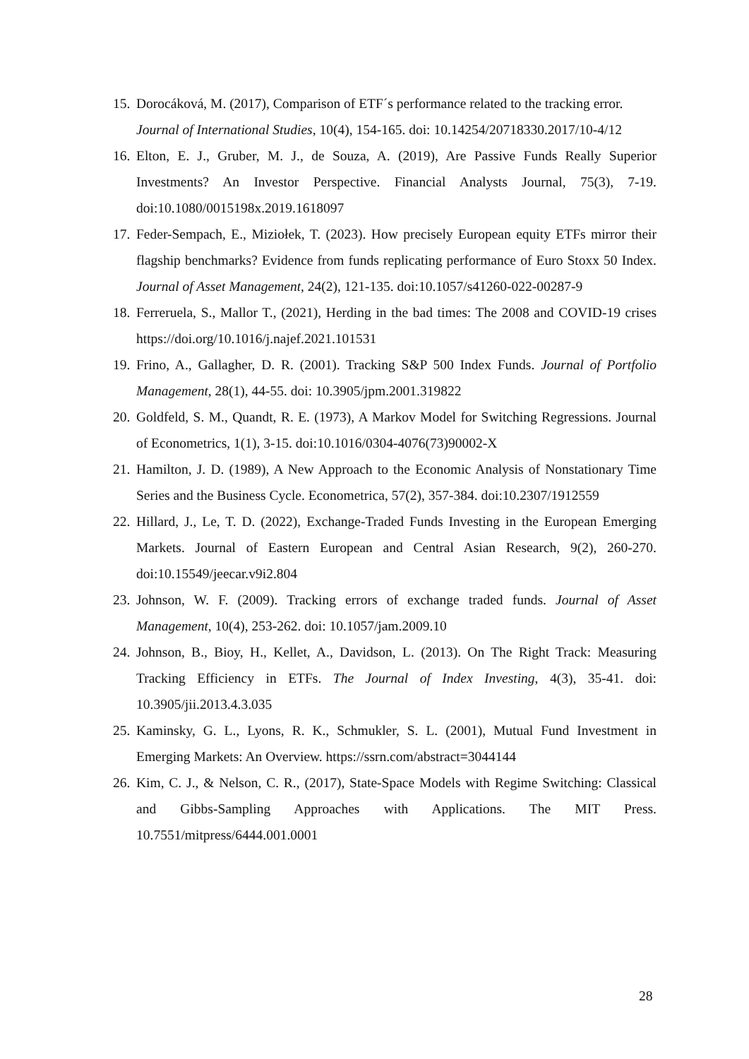15. Dorocáková, M. (2017), Comparison of ETF´s performance related to the tracking error. Journal of International Studies, 10(4), 154-165. doi: 10.14254/20718330.2017/10-4/12
16. Elton, E. J., Gruber, M. J., de Souza, A. (2019), Are Passive Funds Really Superior Investments? An Investor Perspective. Financial Analysts Journal, 75(3), 7-19. doi:10.1080/0015198x.2019.1618097
17. Feder-Sempach, E., Miziołek, T. (2023). How precisely European equity ETFs mirror their flagship benchmarks? Evidence from funds replicating performance of Euro Stoxx 50 Index. Journal of Asset Management, 24(2), 121-135. doi:10.1057/s41260-022-00287-9
18. Ferreruela, S., Mallor T., (2021), Herding in the bad times: The 2008 and COVID-19 crises https://doi.org/10.1016/j.najef.2021.101531
19. Frino, A., Gallagher, D. R. (2001). Tracking S&P 500 Index Funds. Journal of Portfolio Management, 28(1), 44-55. doi: 10.3905/jpm.2001.319822
20. Goldfeld, S. M., Quandt, R. E. (1973), A Markov Model for Switching Regressions. Journal of Econometrics, 1(1), 3-15. doi:10.1016/0304-4076(73)90002-X
21. Hamilton, J. D. (1989), A New Approach to the Economic Analysis of Nonstationary Time Series and the Business Cycle. Econometrica, 57(2), 357-384. doi:10.2307/1912559
22. Hillard, J., Le, T. D. (2022), Exchange-Traded Funds Investing in the European Emerging Markets. Journal of Eastern European and Central Asian Research, 9(2), 260-270. doi:10.15549/jeecar.v9i2.804
23. Johnson, W. F. (2009). Tracking errors of exchange traded funds. Journal of Asset Management, 10(4), 253-262. doi: 10.1057/jam.2009.10
24. Johnson, B., Bioy, H., Kellet, A., Davidson, L. (2013). On The Right Track: Measuring Tracking Efficiency in ETFs. The Journal of Index Investing, 4(3), 35-41. doi: 10.3905/jii.2013.4.3.035
25. Kaminsky, G. L., Lyons, R. K., Schmukler, S. L. (2001), Mutual Fund Investment in Emerging Markets: An Overview. https://ssrn.com/abstract=3044144
26. Kim, C. J., & Nelson, C. R., (2017), State-Space Models with Regime Switching: Classical and Gibbs-Sampling Approaches with Applications. The MIT Press. 10.7551/mitpress/6444.001.0001
28